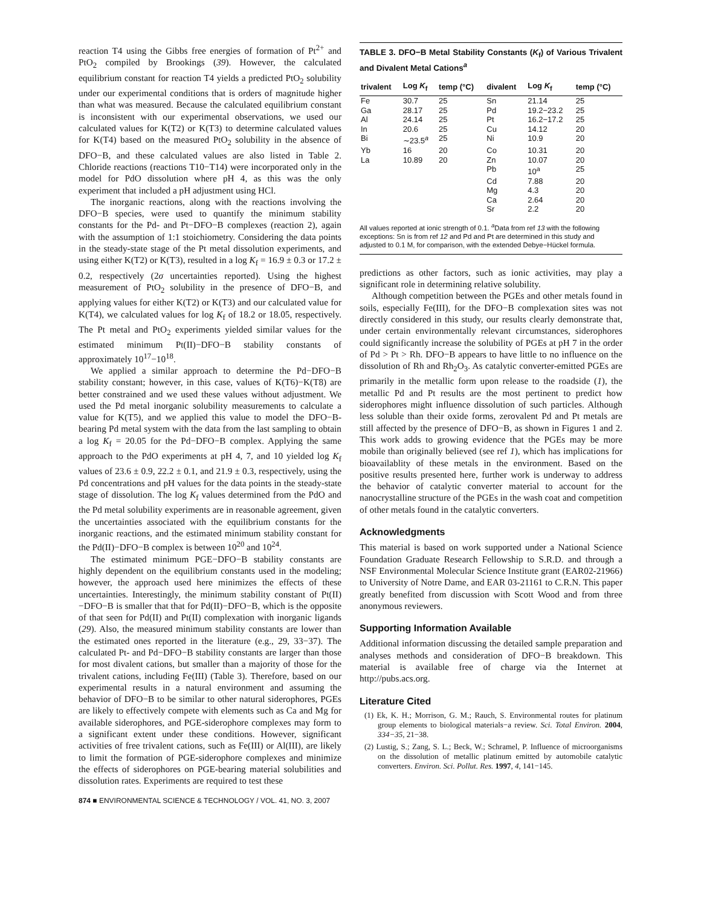reaction T4 using the Gibbs free energies of formation of Pt<sup>2+</sup> and PtO<sub>2</sub> compiled by Brookings (39). However, the calculated equilibrium constant for reaction T4 yields a predicted PtO<sub>2</sub> solubility under our experimental conditions that is orders of magnitude higher than what was measured. Because the calculated equilibrium constant is inconsistent with our experimental observations, we used our calculated values for K(T2) or K(T3) to determine calculated values for K(T4) based on the measured PtO<sub>2</sub> solubility in the absence of DFO−B, and these calculated values are also listed in Table 2. Chloride reactions (reactions T10−T14) were incorporated only in the model for PdO dissolution where pH 4, as this was the only experiment that included a pH adjustment using HCl.
The inorganic reactions, along with the reactions involving the DFO−B species, were used to quantify the minimum stability constants for the Pd- and Pt−DFO−B complexes (reaction 2), again with the assumption of 1:1 stoichiometry. Considering the data points in the steady-state stage of the Pt metal dissolution experiments, and using either K(T2) or K(T3), resulted in a log K<sub>f</sub> = 16.9 ± 0.3 or 17.2 ± 0.2, respectively (2σ uncertainties reported). Using the highest measurement of PtO<sub>2</sub> solubility in the presence of DFO−B, and applying values for either K(T2) or K(T3) and our calculated value for K(T4), we calculated values for log K<sub>f</sub> of 18.2 or 18.05, respectively. The Pt metal and PtO<sub>2</sub> experiments yielded similar values for the estimated minimum Pt(II)−DFO−B stability constants of approximately 10<sup>17</sup>−10<sup>18</sup>.
We applied a similar approach to determine the Pd−DFO−B stability constant; however, in this case, values of K(T6)−K(T8) are better constrained and we used these values without adjustment. We used the Pd metal inorganic solubility measurements to calculate a value for K(T5), and we applied this value to model the DFO−B-bearing Pd metal system with the data from the last sampling to obtain a log K<sub>f</sub> = 20.05 for the Pd−DFO−B complex. Applying the same approach to the PdO experiments at pH 4, 7, and 10 yielded log K<sub>f</sub> values of 23.6 ± 0.9, 22.2 ± 0.1, and 21.9 ± 0.3, respectively, using the Pd concentrations and pH values for the data points in the steady-state stage of dissolution. The log K<sub>f</sub> values determined from the PdO and the Pd metal solubility experiments are in reasonable agreement, given the uncertainties associated with the equilibrium constants for the inorganic reactions, and the estimated minimum stability constant for the Pd(II)−DFO−B complex is between 10<sup>20</sup> and 10<sup>24</sup>.
The estimated minimum PGE−DFO−B stability constants are highly dependent on the equilibrium constants used in the modeling; however, the approach used here minimizes the effects of these uncertainties. Interestingly, the minimum stability constant of Pt(II)−DFO−B is smaller that that for Pd(II)−DFO−B, which is the opposite of that seen for Pd(II) and Pt(II) complexation with inorganic ligands (29). Also, the measured minimum stability constants are lower than the estimated ones reported in the literature (e.g., 29, 33−37). The calculated Pt- and Pd−DFO−B stability constants are larger than those for most divalent cations, but smaller than a majority of those for the trivalent cations, including Fe(III) (Table 3). Therefore, based on our experimental results in a natural environment and assuming the behavior of DFO−B to be similar to other natural siderophores, PGEs are likely to effectively compete with elements such as Ca and Mg for available siderophores, and PGE-siderophore complexes may form to a significant extent under these conditions. However, significant activities of free trivalent cations, such as Fe(III) or Al(III), are likely to limit the formation of PGE-siderophore complexes and minimize the effects of siderophores on PGE-bearing material solubilities and dissolution rates. Experiments are required to test these
TABLE 3. DFO−B Metal Stability Constants (K<sub>f</sub>) of Various Trivalent and Divalent Metal Cations<sup>a</sup>
| trivalent | Log K<sub>f</sub> | temp (°C) | divalent | Log K<sub>f</sub> | temp (°C) |
| --- | --- | --- | --- | --- | --- |
| Fe | 30.7 | 25 | Sn | 21.14 | 25 |
| Ga | 28.17 | 25 | Pd | 19.2−23.2 | 25 |
| Al | 24.14 | 25 | Pt | 16.2−17.2 | 25 |
| In | 20.6 | 25 | Cu | 14.12 | 20 |
| Bi | ∼23.5<sup>a</sup> | 25 | Ni | 10.9 | 20 |
| Yb | 16 | 20 | Co | 10.31 | 20 |
| La | 10.89 | 20 | Zn | 10.07 | 20 |
| | | | Pb | 10<sup>a</sup> | 25 |
| | | | Cd | 7.88 | 20 |
| | | | Mg | 4.3 | 20 |
| | | | Ca | 2.64 | 20 |
| | | | Sr | 2.2 | 20 |
All values reported at ionic strength of 0.1. <sup>a</sup>Data from ref 13 with the following exceptions: Sn is from ref 12 and Pd and Pt are determined in this study and adjusted to 0.1 M, for comparison, with the extended Debye−Hückel formula.
predictions as other factors, such as ionic activities, may play a significant role in determining relative solubility.
Although competition between the PGEs and other metals found in soils, especially Fe(III), for the DFO−B complexation sites was not directly considered in this study, our results clearly demonstrate that, under certain environmentally relevant circumstances, siderophores could significantly increase the solubility of PGEs at pH 7 in the order of Pd > Pt > Rh. DFO−B appears to have little to no influence on the dissolution of Rh and Rh<sub>2</sub>O<sub>3</sub>. As catalytic converter-emitted PGEs are primarily in the metallic form upon release to the roadside (1), the metallic Pd and Pt results are the most pertinent to predict how siderophores might influence dissolution of such particles. Although less soluble than their oxide forms, zerovalent Pd and Pt metals are still affected by the presence of DFO−B, as shown in Figures 1 and 2. This work adds to growing evidence that the PGEs may be more mobile than originally believed (see ref 1), which has implications for bioavailablity of these metals in the environment. Based on the positive results presented here, further work is underway to address the behavior of catalytic converter material to account for the nanocrystalline structure of the PGEs in the wash coat and competition of other metals found in the catalytic converters.
Acknowledgments
This material is based on work supported under a National Science Foundation Graduate Research Fellowship to S.R.D. and through a NSF Environmental Molecular Science Institute grant (EAR02-21966) to University of Notre Dame, and EAR 03-21161 to C.R.N. This paper greatly benefited from discussion with Scott Wood and from three anonymous reviewers.
Supporting Information Available
Additional information discussing the detailed sample preparation and analyses methods and consideration of DFO−B breakdown. This material is available free of charge via the Internet at http://pubs.acs.org.
Literature Cited
(1) Ek, K. H.; Morrison, G. M.; Rauch, S. Environmental routes for platinum group elements to biological materials−a review. Sci. Total Environ. 2004, 334−35, 21−38.
(2) Lustig, S.; Zang, S. L.; Beck, W.; Schramel, P. Influence of microorganisms on the dissolution of metallic platinum emitted by automobile catalytic converters. Environ. Sci. Pollut. Res. 1997, 4, 141−145.
874 ■ ENVIRONMENTAL SCIENCE & TECHNOLOGY / VOL. 41, NO. 3, 2007